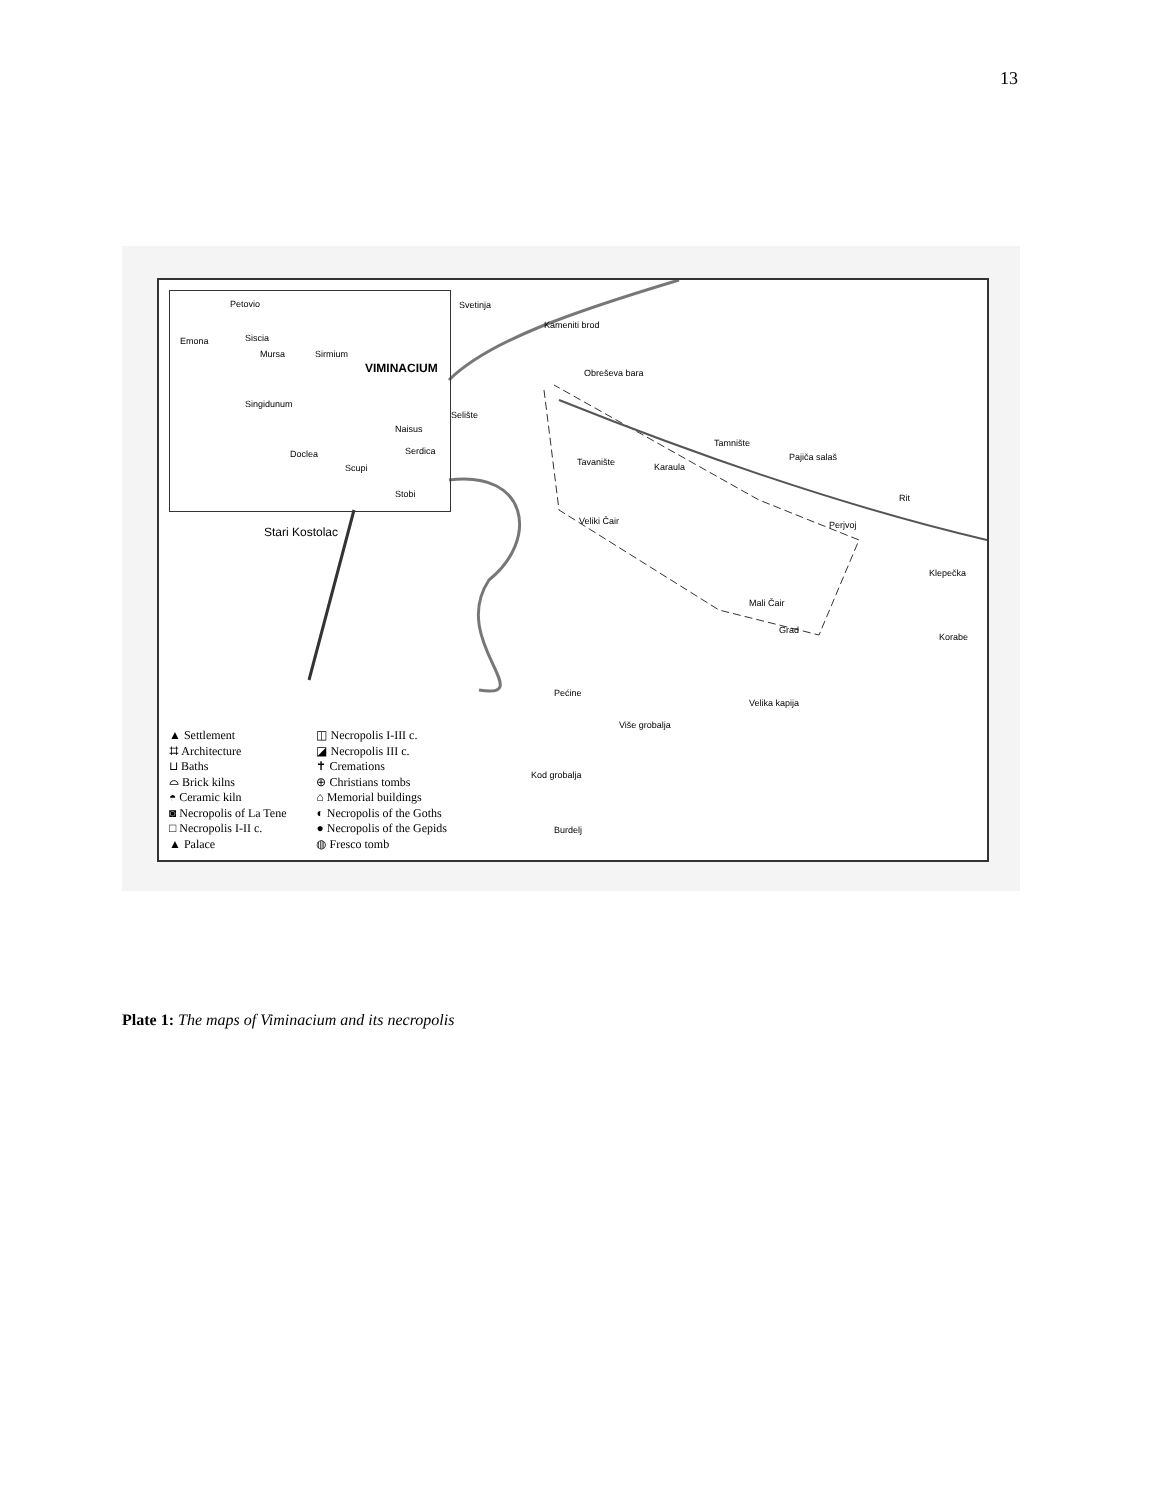13
Petovio
Emona Siscia
Mursa Sirmium
VIMINACIUM
Singidunum
Naisus
Serdica Doclea
Scupi
Stobi
Svetinja
Kameniti brod
Obreševa bara
Selište
Tamnište
Pajiča salaš Tavanište Karaula
Rit
Stari Kostolac
Veliki Čair Perjvoj
Klepečka
Mali Čair
Grad
Korabe
Pećine
Velika kapija
Više grobalja
Kod grobalja
Burdelj
▲ Settlement
⌗ Architecture
⊔ Baths
⌓ Brick kilns
◓ Ceramic kiln
◙ Necropolis of La Tene
□ Necropolis I-II c.
▲ Palace
◫ Necropolis I-III c.
◪ Necropolis III c.
✝ Cremations
⊕ Christians tombs
⌂ Memorial buildings
◐ Necropolis of the Goths
● Necropolis of the Gepids
◍ Fresco tomb
Plate 1: The maps of Viminacium and its necropolis